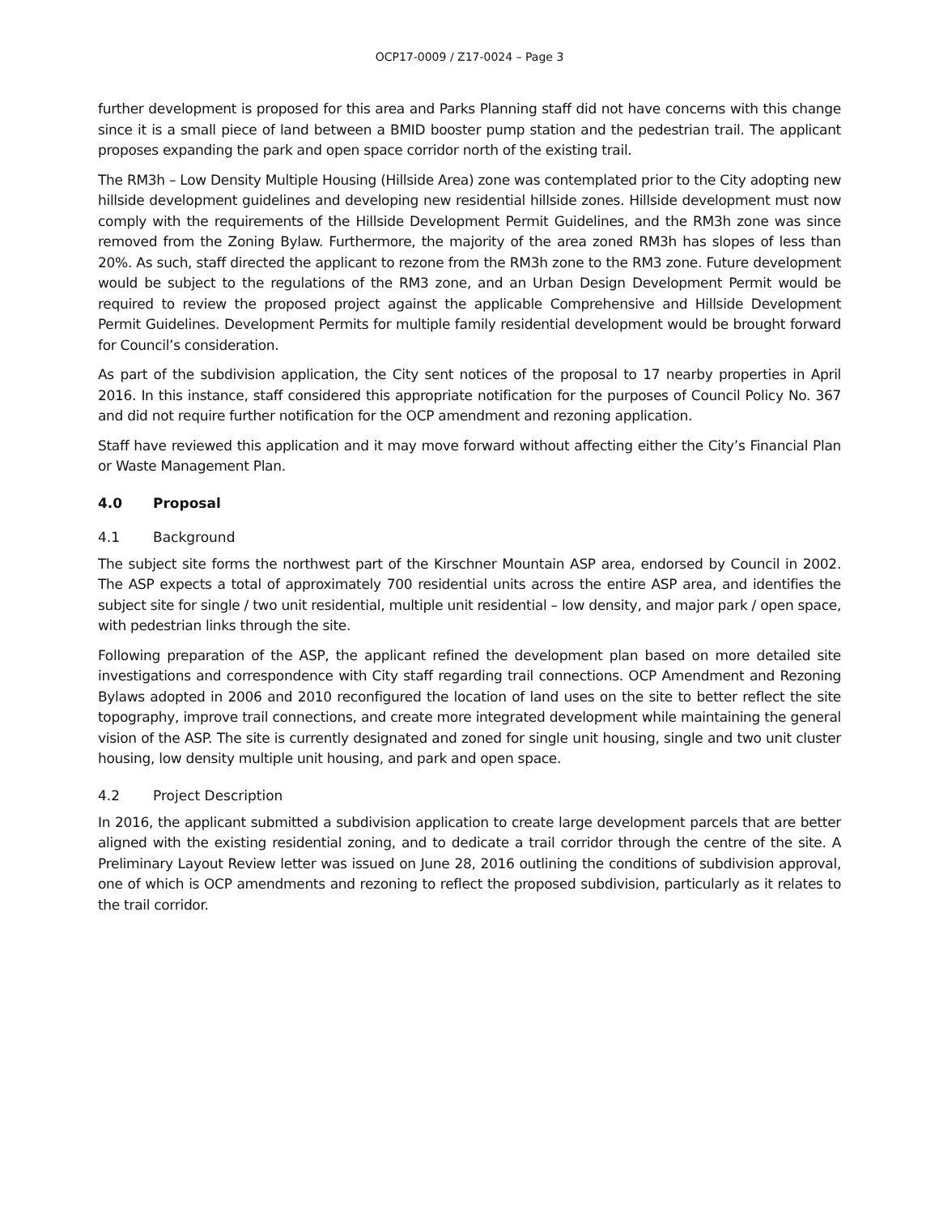OCP17-0009 / Z17-0024 – Page 3
further development is proposed for this area and Parks Planning staff did not have concerns with this change since it is a small piece of land between a BMID booster pump station and the pedestrian trail. The applicant proposes expanding the park and open space corridor north of the existing trail.
The RM3h – Low Density Multiple Housing (Hillside Area) zone was contemplated prior to the City adopting new hillside development guidelines and developing new residential hillside zones. Hillside development must now comply with the requirements of the Hillside Development Permit Guidelines, and the RM3h zone was since removed from the Zoning Bylaw. Furthermore, the majority of the area zoned RM3h has slopes of less than 20%. As such, staff directed the applicant to rezone from the RM3h zone to the RM3 zone. Future development would be subject to the regulations of the RM3 zone, and an Urban Design Development Permit would be required to review the proposed project against the applicable Comprehensive and Hillside Development Permit Guidelines. Development Permits for multiple family residential development would be brought forward for Council’s consideration.
As part of the subdivision application, the City sent notices of the proposal to 17 nearby properties in April 2016. In this instance, staff considered this appropriate notification for the purposes of Council Policy No. 367 and did not require further notification for the OCP amendment and rezoning application.
Staff have reviewed this application and it may move forward without affecting either the City’s Financial Plan or Waste Management Plan.
4.0 Proposal
4.1 Background
The subject site forms the northwest part of the Kirschner Mountain ASP area, endorsed by Council in 2002. The ASP expects a total of approximately 700 residential units across the entire ASP area, and identifies the subject site for single / two unit residential, multiple unit residential – low density, and major park / open space, with pedestrian links through the site.
Following preparation of the ASP, the applicant refined the development plan based on more detailed site investigations and correspondence with City staff regarding trail connections. OCP Amendment and Rezoning Bylaws adopted in 2006 and 2010 reconfigured the location of land uses on the site to better reflect the site topography, improve trail connections, and create more integrated development while maintaining the general vision of the ASP. The site is currently designated and zoned for single unit housing, single and two unit cluster housing, low density multiple unit housing, and park and open space.
4.2 Project Description
In 2016, the applicant submitted a subdivision application to create large development parcels that are better aligned with the existing residential zoning, and to dedicate a trail corridor through the centre of the site. A Preliminary Layout Review letter was issued on June 28, 2016 outlining the conditions of subdivision approval, one of which is OCP amendments and rezoning to reflect the proposed subdivision, particularly as it relates to the trail corridor.